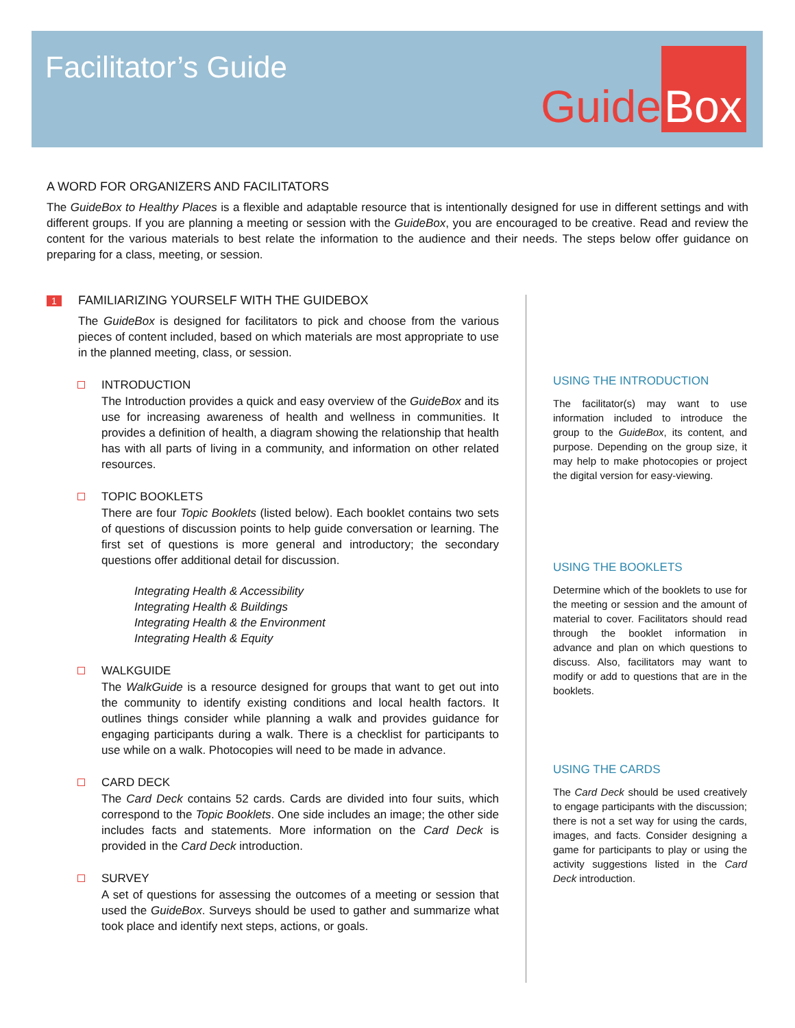Facilitator’s Guide Guide Box
A WORD FOR ORGANIZERS AND FACILITATORS
The GuideBox to Healthy Places is a flexible and adaptable resource that is intentionally designed for use in different settings and with different groups. If you are planning a meeting or session with the GuideBox, you are encouraged to be creative. Read and review the content for the various materials to best relate the information to the audience and their needs. The steps below offer guidance on preparing for a class, meeting, or session.
1 FAMILIARIZING YOURSELF WITH THE GUIDEBOX
The GuideBox is designed for facilitators to pick and choose from the various pieces of content included, based on which materials are most appropriate to use in the planned meeting, class, or session.
INTRODUCTION
The Introduction provides a quick and easy overview of the GuideBox and its use for increasing awareness of health and wellness in communities. It provides a definition of health, a diagram showing the relationship that health has with all parts of living in a community, and information on other related resources.
TOPIC BOOKLETS
There are four Topic Booklets (listed below). Each booklet contains two sets of questions of discussion points to help guide conversation or learning. The first set of questions is more general and introductory; the secondary questions offer additional detail for discussion.
Integrating Health & Accessibility
Integrating Health & Buildings
Integrating Health & the Environment
Integrating Health & Equity
WALKGUIDE
The WalkGuide is a resource designed for groups that want to get out into the community to identify existing conditions and local health factors. It outlines things consider while planning a walk and provides guidance for engaging participants during a walk. There is a checklist for participants to use while on a walk. Photocopies will need to be made in advance.
CARD DECK
The Card Deck contains 52 cards. Cards are divided into four suits, which correspond to the Topic Booklets. One side includes an image; the other side includes facts and statements. More information on the Card Deck is provided in the Card Deck introduction.
SURVEY
A set of questions for assessing the outcomes of a meeting or session that used the GuideBox. Surveys should be used to gather and summarize what took place and identify next steps, actions, or goals.
USING THE INTRODUCTION
The facilitator(s) may want to use information included to introduce the group to the GuideBox, its content, and purpose. Depending on the group size, it may help to make photocopies or project the digital version for easy-viewing.
USING THE BOOKLETS
Determine which of the booklets to use for the meeting or session and the amount of material to cover. Facilitators should read through the booklet information in advance and plan on which questions to discuss. Also, facilitators may want to modify or add to questions that are in the booklets.
USING THE CARDS
The Card Deck should be used creatively to engage participants with the discussion; there is not a set way for using the cards, images, and facts. Consider designing a game for participants to play or using the activity suggestions listed in the Card Deck introduction.